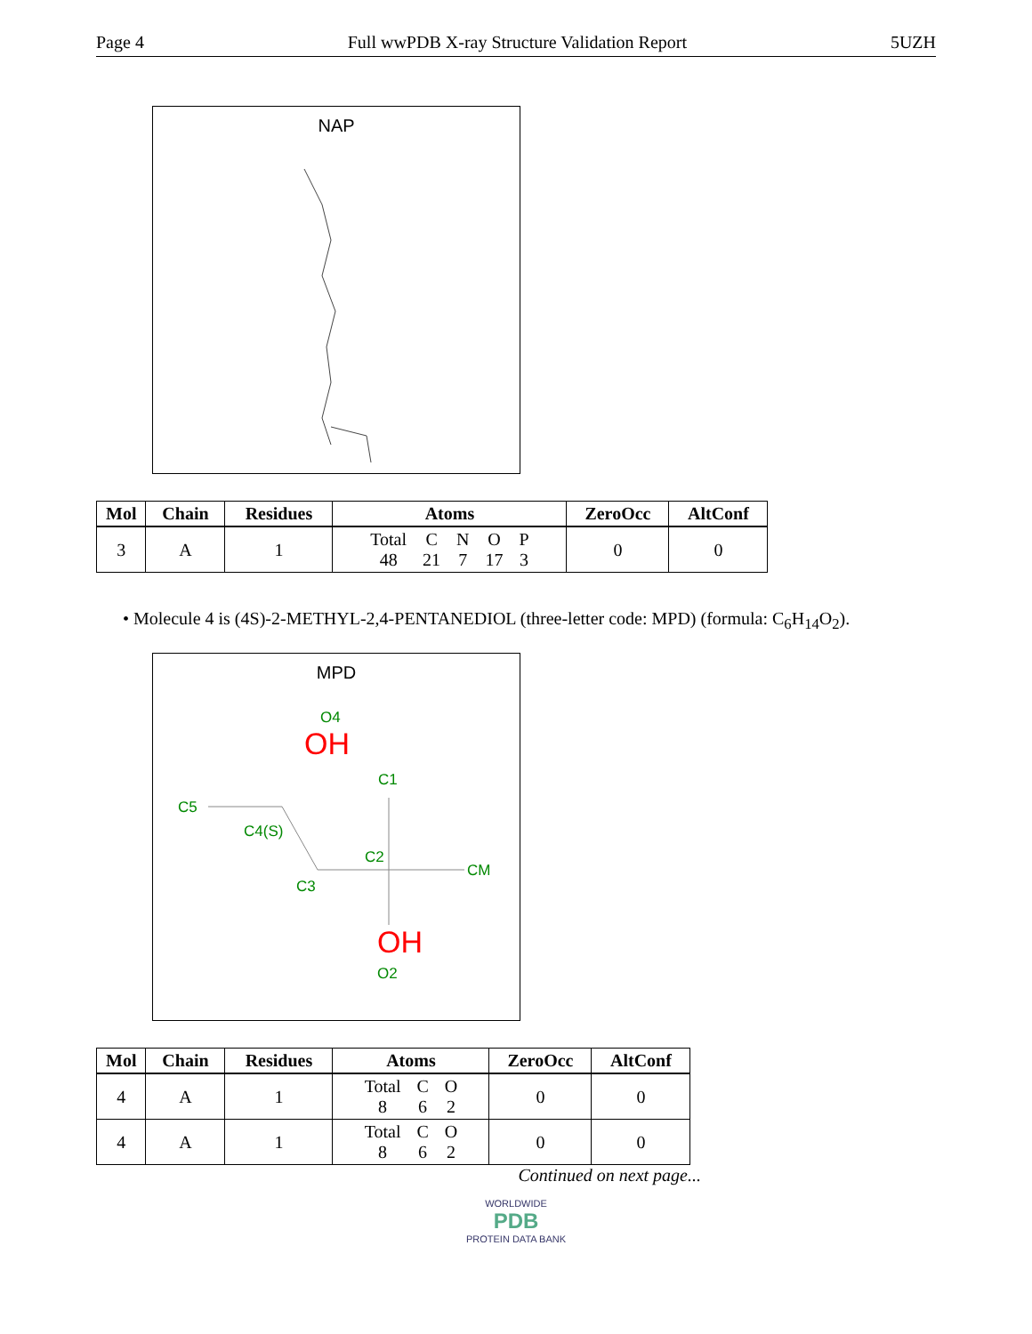Page 4 Full wwPDB X-ray Structure Validation Report 5UZH
NAP
| Mol | Chain | Residues | Atoms | ZeroOcc | AltConf |
| --- | --- | --- | --- | --- | --- |
| 3 | A | 1 | Total 48 C 21 N 7 O 17 P 3 | 0 | 0 |
• Molecule 4 is (4S)-2-METHYL-2,4-PENTANEDIOL (three-letter code: MPD) (formula: C<sub>6</sub>H<sub>14</sub>O<sub>2</sub>).
MPD
O4
OH
C1
C5
C4(S)
C2
CM
C3
OH
O2
| Mol | Chain | Residues | Atoms | ZeroOcc | AltConf |
| --- | --- | --- | --- | --- | --- |
| 4 | A | 1 | Total 8 C 6 O 2 | 0 | 0 |
| 4 | A | 1 | Total 8 C 6 O 2 | 0 | 0 |
Continued on next page...
WORLDWIDE
PDB
PROTEIN DATA BANK